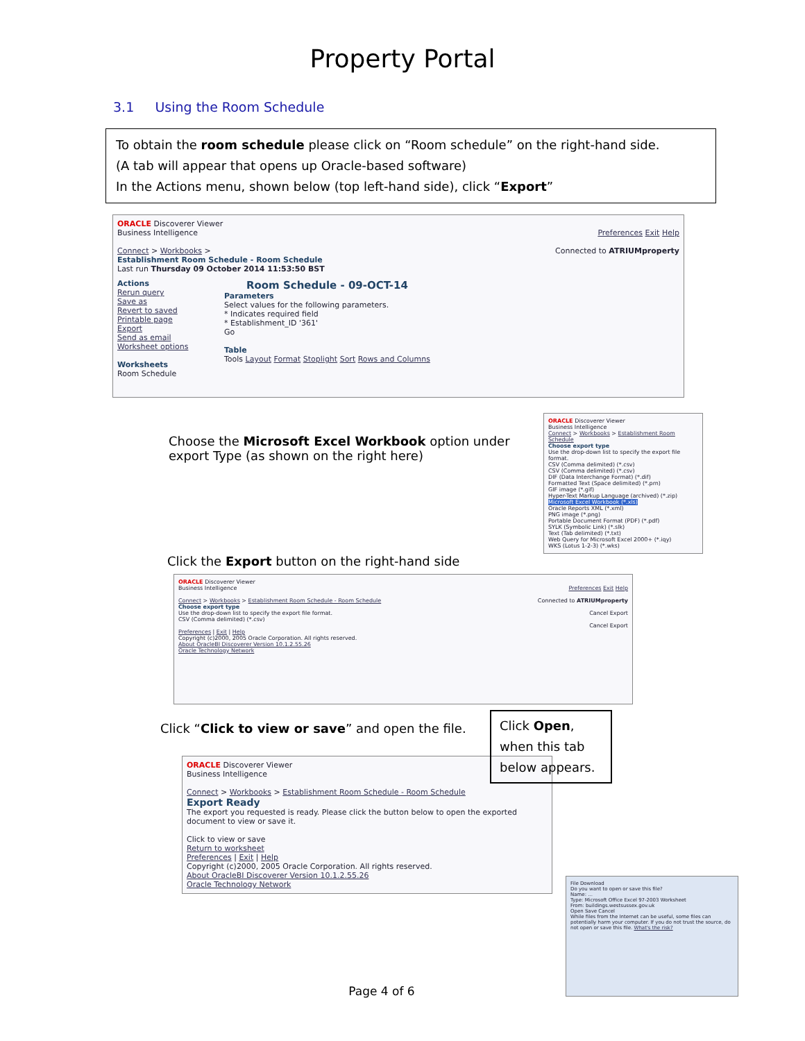Property Portal
3.1 Using the Room Schedule
To obtain the room schedule please click on “Room schedule” on the right-hand side.
(A tab will appear that opens up Oracle-based software)
In the Actions menu, shown below (top left-hand side), click “Export”
ORACLE Discoverer Viewer
Business Intelligence Preferences Exit Help
Connect > Workbooks > Connected to ATRIUMproperty
Establishment Room Schedule - Room Schedule
Last run Thursday 09 October 2014 11:53:50 BST
Actions
Rerun query
Save as
Revert to saved
Printable page
Export
Send as email
Worksheet options
Worksheets
Room Schedule
Room Schedule - 09-OCT-14
Parameters
Select values for the following parameters.
* Indicates required field
* Establishment_ID '361'
Go
Table
Tools Layout Format Stoplight Sort Rows and Columns
Choose the Microsoft Excel Workbook option under export Type (as shown on the right here)
ORACLE Discoverer Viewer
Business Intelligence
Connect > Workbooks > Establishment Room Schedule
Choose export type
Use the drop-down list to specify the export file format.
CSV (Comma delimited) (*.csv)
CSV (Comma delimited) (*.csv)
DIF (Data Interchange Format) (*.dif)
Formatted Text (Space delimited) (*.prn)
GIF image (*.gif)
Hyper-Text Markup Language (archived) (*.zip)
Microsoft Excel Workbook (*.xls)
Oracle Reports XML (*.xml)
PNG image (*.png)
Portable Document Format (PDF) (*.pdf)
SYLK (Symbolic Link) (*.slk)
Text (Tab delimited) (*.txt)
Web Query for Microsoft Excel 2000+ (*.iqy)
WKS (Lotus 1-2-3) (*.wks)
Click the Export button on the right-hand side
ORACLE Discoverer Viewer
Business Intelligence Preferences Exit Help
Connect > Workbooks > Establishment Room Schedule - Room Schedule Connected to ATRIUMproperty
Choose export type
Use the drop-down list to specify the export file format. Cancel Export
CSV (Comma delimited) (*.csv)
Cancel Export
Preferences | Exit | Help
Copyright (c)2000, 2005 Oracle Corporation. All rights reserved.
About OracleBI Discoverer Version 10.1.2.55.26
Oracle Technology Network
Click “Click to view or save” and open the file.
Click Open, when this tab below appears.
ORACLE Discoverer Viewer
Business Intelligence
Connect > Workbooks > Establishment Room Schedule - Room Schedule
Export Ready
The export you requested is ready. Please click the button below to open the exported document to view or save it.
Click to view or save
Return to worksheet
Preferences | Exit | Help
Copyright (c)2000, 2005 Oracle Corporation. All rights reserved.
About OracleBI Discoverer Version 10.1.2.55.26
Oracle Technology Network
File Download
Do you want to open or save this file?
Name: ...
Type: Microsoft Office Excel 97-2003 Worksheet
From: buildings.westsussex.gov.uk
Open Save Cancel
While files from the Internet can be useful, some files can potentially harm your computer. If you do not trust the source, do not open or save this file. What's the risk?
Page 4 of 6